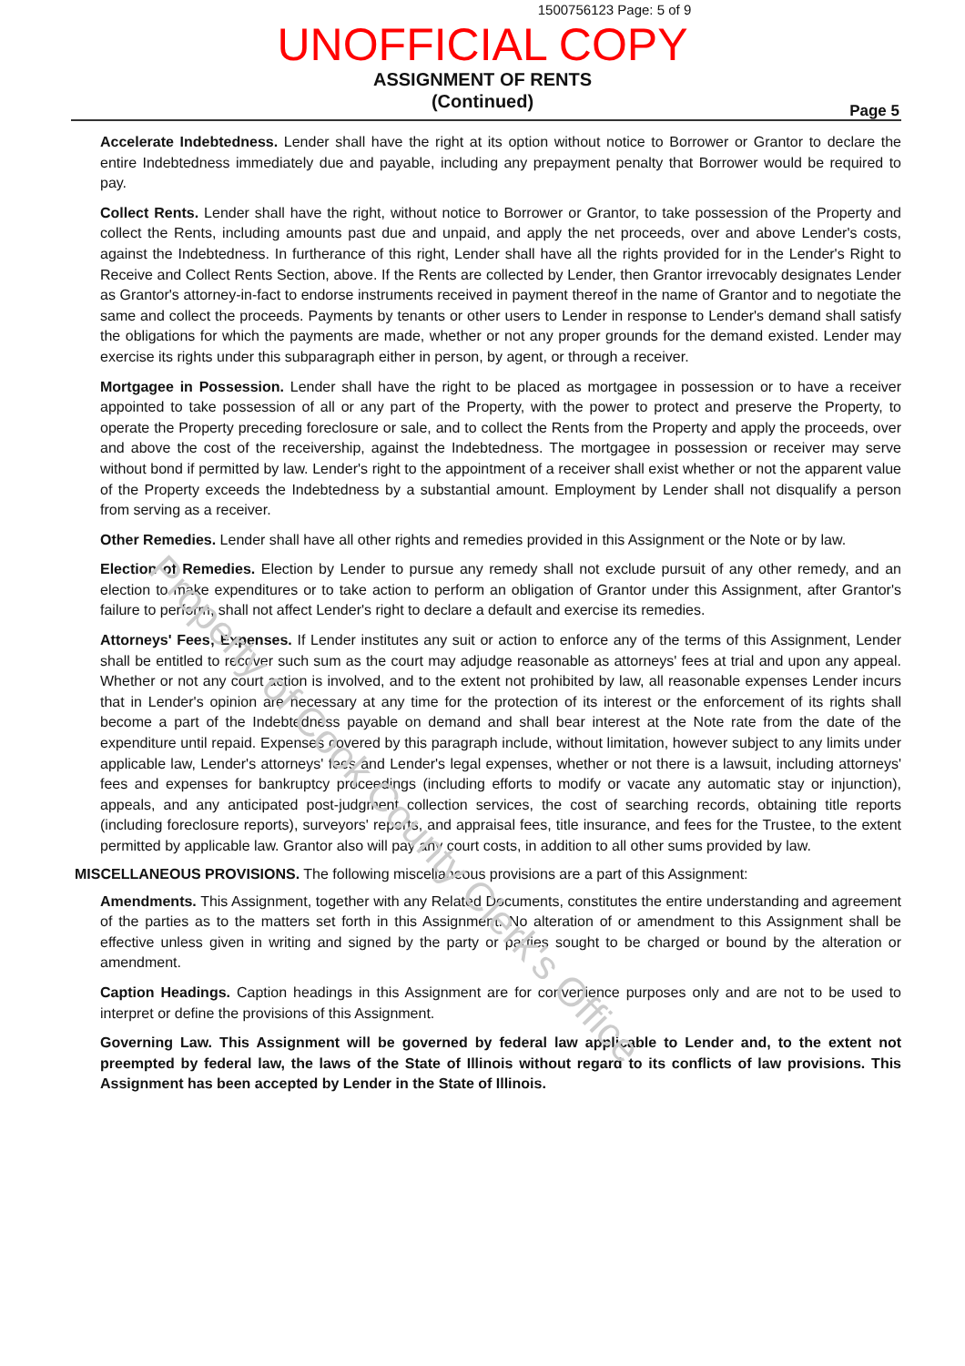1500756123 Page: 5 of 9
UNOFFICIAL COPY
ASSIGNMENT OF RENTS
(Continued)
Page 5
Accelerate Indebtedness. Lender shall have the right at its option without notice to Borrower or Grantor to declare the entire Indebtedness immediately due and payable, including any prepayment penalty that Borrower would be required to pay.
Collect Rents. Lender shall have the right, without notice to Borrower or Grantor, to take possession of the Property and collect the Rents, including amounts past due and unpaid, and apply the net proceeds, over and above Lender's costs, against the Indebtedness. In furtherance of this right, Lender shall have all the rights provided for in the Lender's Right to Receive and Collect Rents Section, above. If the Rents are collected by Lender, then Grantor irrevocably designates Lender as Grantor's attorney-in-fact to endorse instruments received in payment thereof in the name of Grantor and to negotiate the same and collect the proceeds. Payments by tenants or other users to Lender in response to Lender's demand shall satisfy the obligations for which the payments are made, whether or not any proper grounds for the demand existed. Lender may exercise its rights under this subparagraph either in person, by agent, or through a receiver.
Mortgagee in Possession. Lender shall have the right to be placed as mortgagee in possession or to have a receiver appointed to take possession of all or any part of the Property, with the power to protect and preserve the Property, to operate the Property preceding foreclosure or sale, and to collect the Rents from the Property and apply the proceeds, over and above the cost of the receivership, against the Indebtedness. The mortgagee in possession or receiver may serve without bond if permitted by law. Lender's right to the appointment of a receiver shall exist whether or not the apparent value of the Property exceeds the Indebtedness by a substantial amount. Employment by Lender shall not disqualify a person from serving as a receiver.
Other Remedies. Lender shall have all other rights and remedies provided in this Assignment or the Note or by law.
Election of Remedies. Election by Lender to pursue any remedy shall not exclude pursuit of any other remedy, and an election to make expenditures or to take action to perform an obligation of Grantor under this Assignment, after Grantor's failure to perform, shall not affect Lender's right to declare a default and exercise its remedies.
Attorneys' Fees; Expenses. If Lender institutes any suit or action to enforce any of the terms of this Assignment, Lender shall be entitled to recover such sum as the court may adjudge reasonable as attorneys' fees at trial and upon any appeal. Whether or not any court action is involved, and to the extent not prohibited by law, all reasonable expenses Lender incurs that in Lender's opinion are necessary at any time for the protection of its interest or the enforcement of its rights shall become a part of the Indebtedness payable on demand and shall bear interest at the Note rate from the date of the expenditure until repaid. Expenses covered by this paragraph include, without limitation, however subject to any limits under applicable law, Lender's attorneys' fees and Lender's legal expenses, whether or not there is a lawsuit, including attorneys' fees and expenses for bankruptcy proceedings (including efforts to modify or vacate any automatic stay or injunction), appeals, and any anticipated post-judgment collection services, the cost of searching records, obtaining title reports (including foreclosure reports), surveyors' reports, and appraisal fees, title insurance, and fees for the Trustee, to the extent permitted by applicable law. Grantor also will pay any court costs, in addition to all other sums provided by law.
MISCELLANEOUS PROVISIONS. The following miscellaneous provisions are a part of this Assignment:
Amendments. This Assignment, together with any Related Documents, constitutes the entire understanding and agreement of the parties as to the matters set forth in this Assignment. No alteration of or amendment to this Assignment shall be effective unless given in writing and signed by the party or parties sought to be charged or bound by the alteration or amendment.
Caption Headings. Caption headings in this Assignment are for convenience purposes only and are not to be used to interpret or define the provisions of this Assignment.
Governing Law. This Assignment will be governed by federal law applicable to Lender and, to the extent not preempted by federal law, the laws of the State of Illinois without regard to its conflicts of law provisions. This Assignment has been accepted by Lender in the State of Illinois.
Property of Cook County Clerk's Office